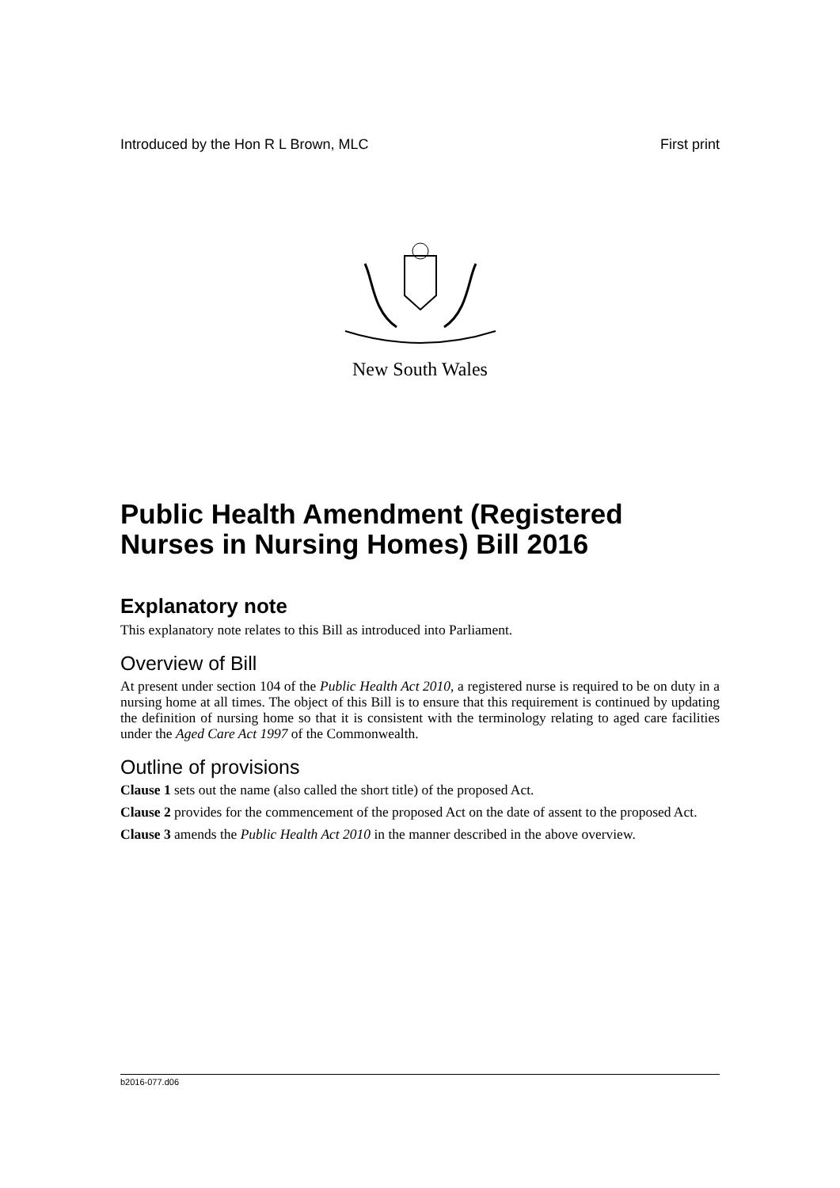Introduced by the Hon R L Brown, MLC First print
New South Wales
Public Health Amendment (Registered Nurses in Nursing Homes) Bill 2016
Explanatory note
This explanatory note relates to this Bill as introduced into Parliament.
Overview of Bill
At present under section 104 of the Public Health Act 2010, a registered nurse is required to be on duty in a nursing home at all times. The object of this Bill is to ensure that this requirement is continued by updating the definition of nursing home so that it is consistent with the terminology relating to aged care facilities under the Aged Care Act 1997 of the Commonwealth.
Outline of provisions
Clause 1 sets out the name (also called the short title) of the proposed Act.
Clause 2 provides for the commencement of the proposed Act on the date of assent to the proposed Act.
Clause 3 amends the Public Health Act 2010 in the manner described in the above overview.
b2016-077.d06